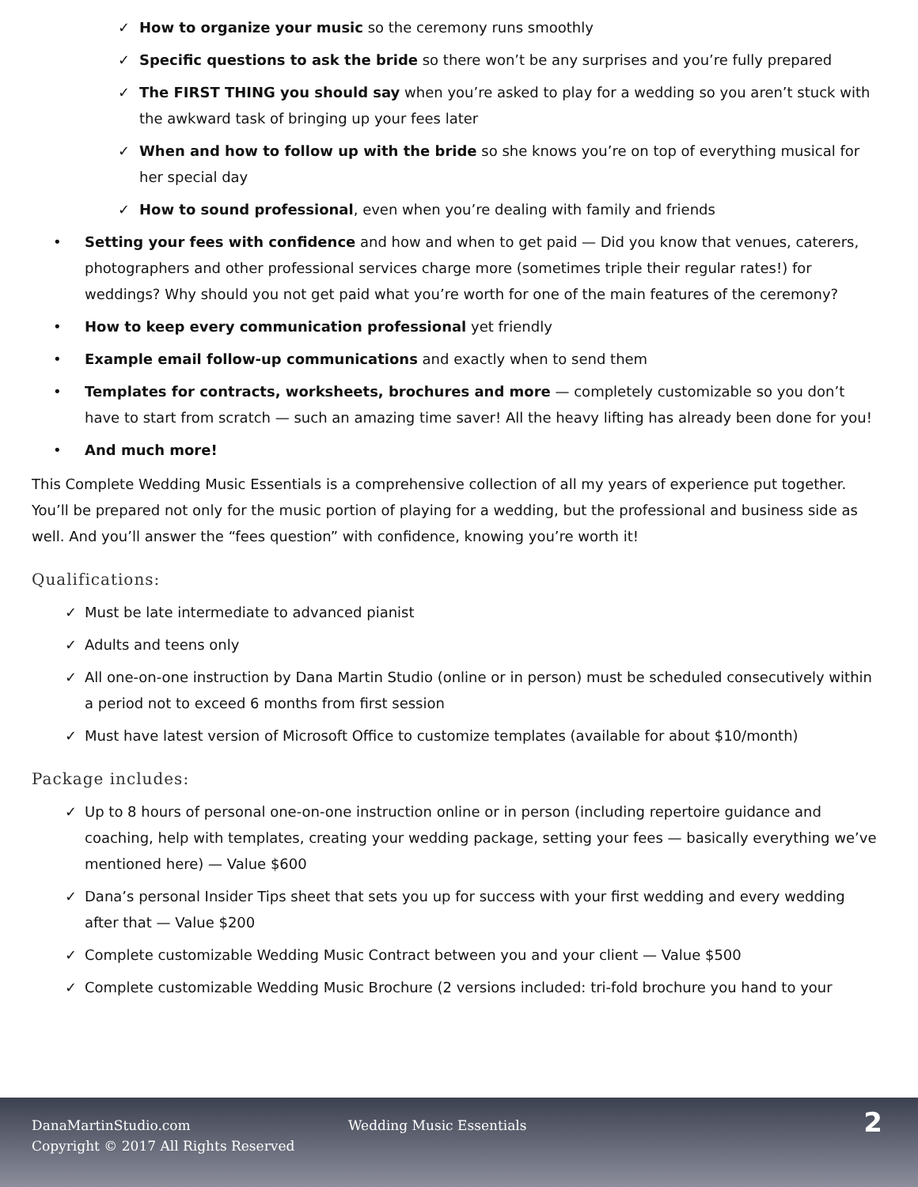✓ How to organize your music so the ceremony runs smoothly
✓ Specific questions to ask the bride so there won’t be any surprises and you’re fully prepared
✓ The FIRST THING you should say when you’re asked to play for a wedding so you aren’t stuck with the awkward task of bringing up your fees later
✓ When and how to follow up with the bride so she knows you’re on top of everything musical for her special day
✓ How to sound professional, even when you’re dealing with family and friends
• Setting your fees with confidence and how and when to get paid — Did you know that venues, caterers, photographers and other professional services charge more (sometimes triple their regular rates!) for weddings? Why should you not get paid what you’re worth for one of the main features of the ceremony?
• How to keep every communication professional yet friendly
• Example email follow-up communications and exactly when to send them
• Templates for contracts, worksheets, brochures and more — completely customizable so you don’t have to start from scratch — such an amazing time saver! All the heavy lifting has already been done for you!
• And much more!
This Complete Wedding Music Essentials is a comprehensive collection of all my years of experience put together. You’ll be prepared not only for the music portion of playing for a wedding, but the professional and business side as well. And you’ll answer the “fees question” with confidence, knowing you’re worth it!
Qualifications:
✓ Must be late intermediate to advanced pianist
✓ Adults and teens only
✓ All one-on-one instruction by Dana Martin Studio (online or in person) must be scheduled consecutively within a period not to exceed 6 months from first session
✓ Must have latest version of Microsoft Office to customize templates (available for about $10/month)
Package includes:
✓ Up to 8 hours of personal one-on-one instruction online or in person (including repertoire guidance and coaching, help with templates, creating your wedding package, setting your fees — basically everything we’ve mentioned here) — Value $600
✓ Dana’s personal Insider Tips sheet that sets you up for success with your first wedding and every wedding after that — Value $200
✓ Complete customizable Wedding Music Contract between you and your client — Value $500
✓ Complete customizable Wedding Music Brochure (2 versions included: tri-fold brochure you hand to your
DanaMartinStudio.com
Copyright © 2017 All Rights Reserved
Wedding Music Essentials 2